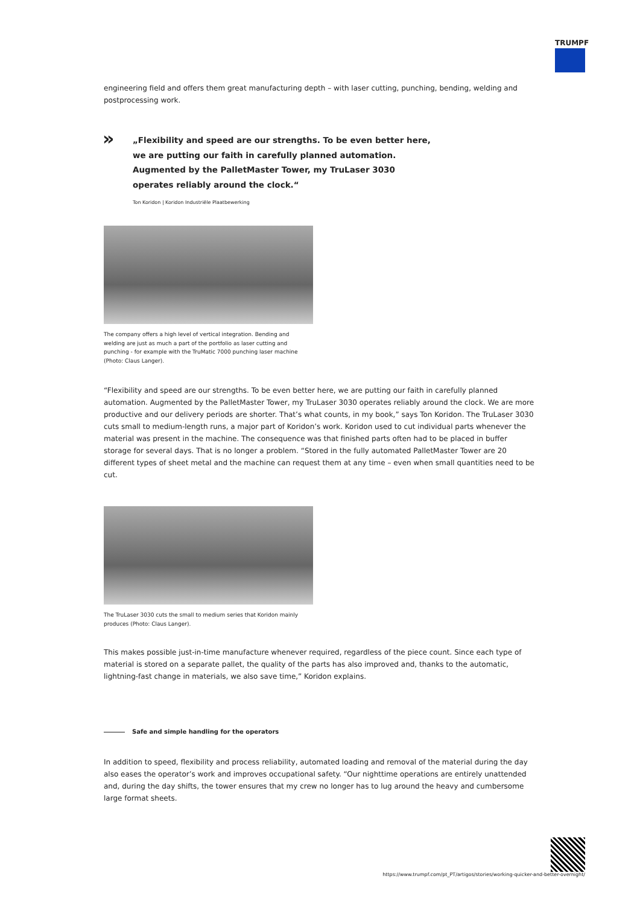TRUMPF
engineering field and offers them great manufacturing depth – with laser cutting, punching, bending, welding and postprocessing work.
»
„Flexibility and speed are our strengths. To be even better here, we are putting our faith in carefully planned automation. Augmented by the PalletMaster Tower, my TruLaser 3030 operates reliably around the clock.“Ton Koridon | Koridon Industriële Plaatbewerking
The company offers a high level of vertical integration. Bending and welding are just as much a part of the portfolio as laser cutting and punching - for example with the TruMatic 7000 punching laser machine (Photo: Claus Langer).
“Flexibility and speed are our strengths. To be even better here, we are putting our faith in carefully planned automation. Augmented by the PalletMaster Tower, my TruLaser 3030 operates reliably around the clock. We are more productive and our delivery periods are shorter. That’s what counts, in my book,” says Ton Koridon. The TruLaser 3030 cuts small to medium-length runs, a major part of Koridon’s work. Koridon used to cut individual parts whenever the material was present in the machine. The consequence was that finished parts often had to be placed in buffer storage for several days. That is no longer a problem. “Stored in the fully automated PalletMaster Tower are 20 different types of sheet metal and the machine can request them at any time – even when small quantities need to be cut.
The TruLaser 3030 cuts the small to medium series that Koridon mainly produces (Photo: Claus Langer).
This makes possible just-in-time manufacture whenever required, regardless of the piece count. Since each type of material is stored on a separate pallet, the quality of the parts has also improved and, thanks to the automatic, lightning-fast change in materials, we also save time,” Koridon explains.
Safe and simple handling for the operators
In addition to speed, flexibility and process reliability, automated loading and removal of the material during the day also eases the operator’s work and improves occupational safety. “Our nighttime operations are entirely unattended and, during the day shifts, the tower ensures that my crew no longer has to lug around the heavy and cumbersome large format sheets.
https://www.trumpf.com/pt_PT/artigos/stories/working-quicker-and-better-overnight/